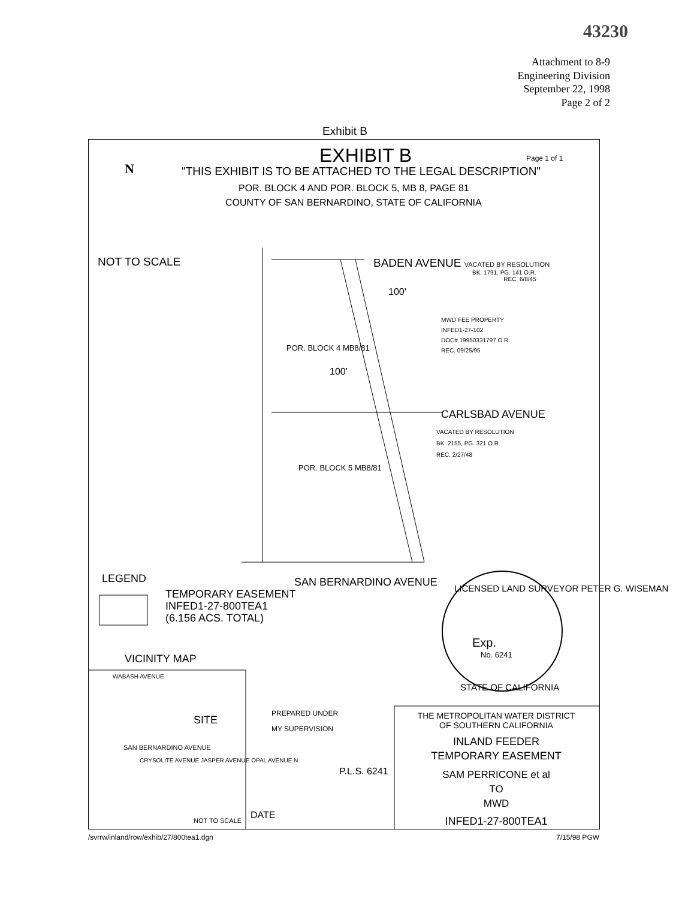43230
Attachment to 8-9
Engineering Division
September 22, 1998
Page 2 of 2
Exhibit B
EXHIBIT B Page 1 of 1
N "THIS EXHIBIT IS TO BE ATTACHED TO THE LEGAL DESCRIPTION"
POR. BLOCK 4 AND POR. BLOCK 5, MB 8, PAGE 81
COUNTY OF SAN BERNARDINO, STATE OF CALIFORNIA
NOT TO SCALE BADEN AVENUE VACATED BY RESOLUTION
BK. 1791, PG. 141 O.R.
REC. 6/8/45
100'
MWD FEE PROPERTY
INFED1-27-102
DOC# 19950331797 O.R.
REC. 09/25/95
POR. BLOCK 4 MB8/81
100'
CARLSBAD AVENUE
VACATED BY RESOLUTION
BK. 2155, PG. 321 O.R.
REC. 2/27/48
POR. BLOCK 5 MB8/81
LEGEND SAN BERNARDINO AVENUE
TEMPORARY EASEMENT
INFED1-27-800TEA1
(6.156 ACS. TOTAL)
LICENSED LAND SURVEYOR PETER G. WISEMAN
Exp.
No. 6241
STATE OF CALIFORNIA
VICINITY MAP
WABASH AVENUE
SITE
SAN BERNARDINO AVENUE
CRYSOLITE AVENUE JASPER AVENUE OPAL AVENUE N
NOT TO SCALE
PREPARED UNDER
MY SUPERVISION
THE METROPOLITAN WATER DISTRICT
OF SOUTHERN CALIFORNIA
INLAND FEEDER
TEMPORARY EASEMENT
SAM PERRICONE et al
TO
MWD
P.L.S. 6241
DATE INFED1-27-800TEA1
/svrrw/inland/row/exhib/27/800tea1.dgn 7/15/98 PGW